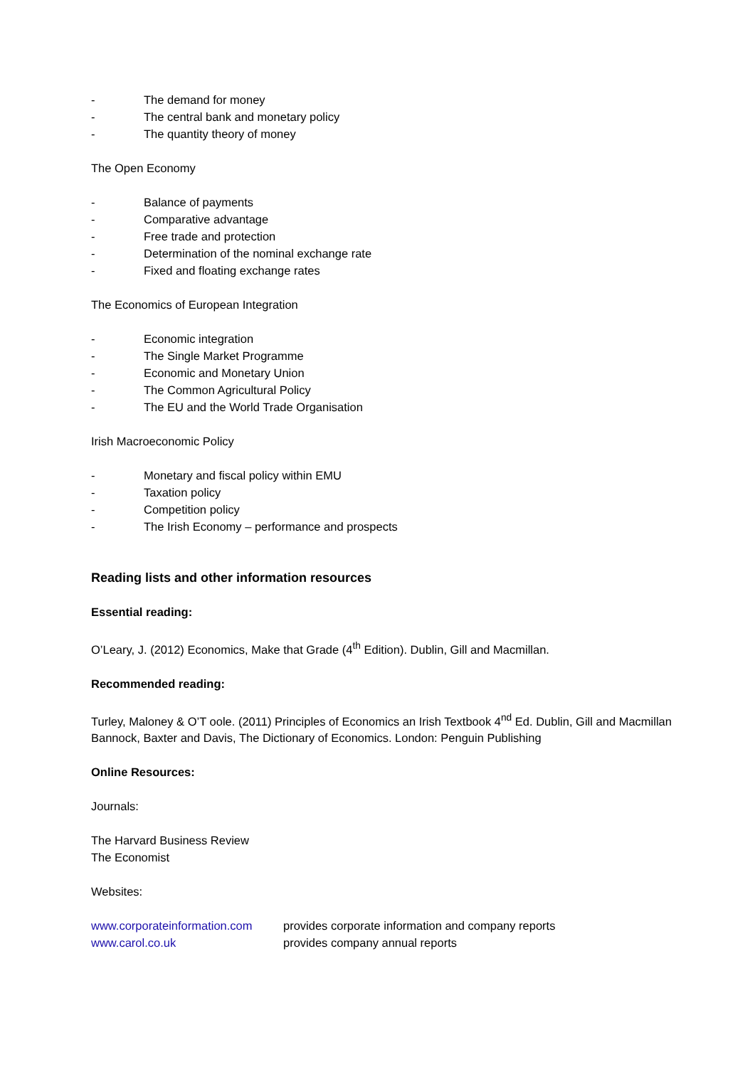- The demand for money
- The central bank and monetary policy
- The quantity theory of money
The Open Economy
- Balance of payments
- Comparative advantage
- Free trade and protection
- Determination of the nominal exchange rate
- Fixed and floating exchange rates
The Economics of European Integration
- Economic integration
- The Single Market Programme
- Economic and Monetary Union
- The Common Agricultural Policy
- The EU and the World Trade Organisation
Irish Macroeconomic Policy
- Monetary and fiscal policy within EMU
- Taxation policy
- Competition policy
- The Irish Economy – performance and prospects
Reading lists and other information resources
Essential reading:
O’Leary, J. (2012) Economics, Make that Grade (4<sup>th</sup> Edition). Dublin, Gill and Macmillan.
Recommended reading:
Turley, Maloney & O’T oole. (2011) Principles of Economics an Irish Textbook 4<sup>nd</sup> Ed. Dublin, Gill and Macmillan
Bannock, Baxter and Davis, The Dictionary of Economics. London: Penguin Publishing
Online Resources:
Journals:
The Harvard Business Review
The Economist
Websites:
www.corporateinformation.com provides corporate information and company reports
www.carol.co.uk provides company annual reports